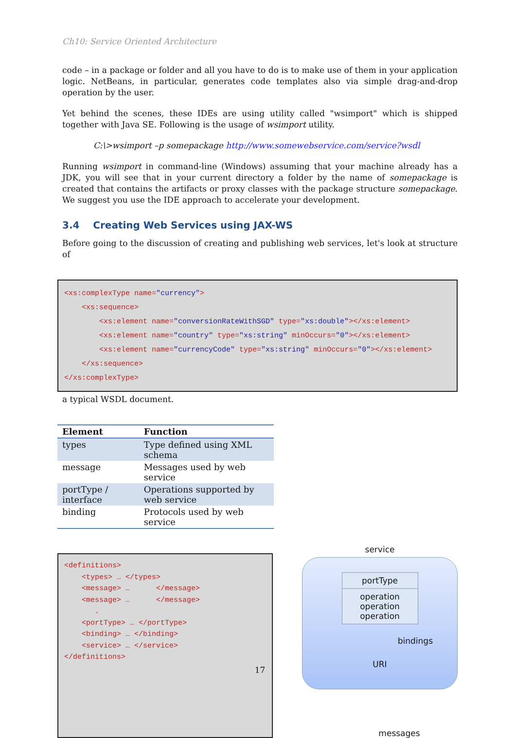Ch10: Service Oriented Architecture
code – in a package or folder and all you have to do is to make use of them in your application logic. NetBeans, in particular, generates code templates also via simple drag-and-drop operation by the user.
Yet behind the scenes, these IDEs are using utility called "wsimport" which is shipped together with Java SE. Following is the usage of wsimport utility.
C:\>wsimport –p somepackage http://www.somewebservice.com/service?wsdl
Running wsimport in command-line (Windows) assuming that your machine already has a JDK, you will see that in your current directory a folder by the name of somepackage is created that contains the artifacts or proxy classes with the package structure somepackage. We suggest you use the IDE approach to accelerate your development.
3.4 Creating Web Services using JAX-WS
Before going to the discussion of creating and publishing web services, let's look at structure of
<xs:complexType name="currency"> <xs:sequence> <xs:element name="conversionRateWithSGD" type="xs:double"></xs:element> <xs:element name="country" type="xs:string" minOccurs="0"></xs:element> <xs:element name="currencyCode" type="xs:string" minOccurs="0"></xs:element> </xs:sequence> </xs:complexType>
a typical WSDL document.
| Element | Function |
| --- | --- |
| types | Type defined using XML schema |
| message | Messages used by web service |
| portType / interface | Operations supported by web service |
| binding | Protocols used by web service |
<definitions> <types> … </types> <message> … </message> <message> … </message> . <portType> … </portType> <binding> … </binding> <service> … </service> </definitions>
service
portType
operation
operation
operation
bindings
URI
messages
17